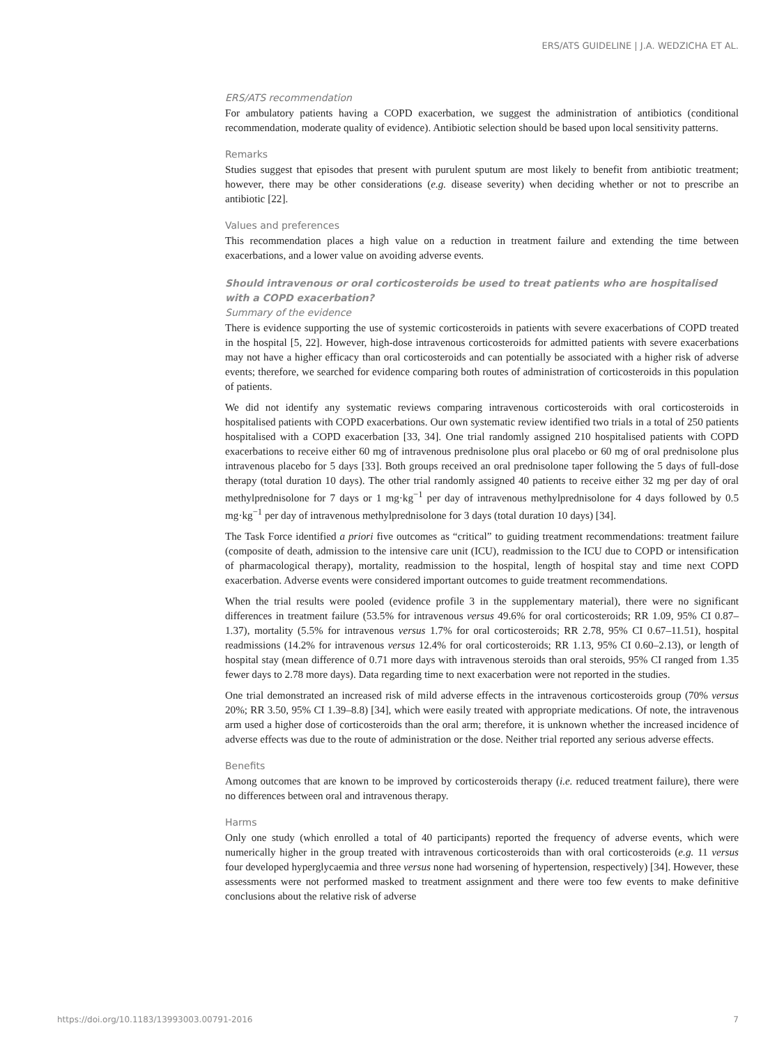ERS/ATS GUIDELINE | J.A. WEDZICHA ET AL.
ERS/ATS recommendation
For ambulatory patients having a COPD exacerbation, we suggest the administration of antibiotics (conditional recommendation, moderate quality of evidence). Antibiotic selection should be based upon local sensitivity patterns.
Remarks
Studies suggest that episodes that present with purulent sputum are most likely to benefit from antibiotic treatment; however, there may be other considerations (e.g. disease severity) when deciding whether or not to prescribe an antibiotic [22].
Values and preferences
This recommendation places a high value on a reduction in treatment failure and extending the time between exacerbations, and a lower value on avoiding adverse events.
Should intravenous or oral corticosteroids be used to treat patients who are hospitalised with a COPD exacerbation?
Summary of the evidence
There is evidence supporting the use of systemic corticosteroids in patients with severe exacerbations of COPD treated in the hospital [5, 22]. However, high-dose intravenous corticosteroids for admitted patients with severe exacerbations may not have a higher efficacy than oral corticosteroids and can potentially be associated with a higher risk of adverse events; therefore, we searched for evidence comparing both routes of administration of corticosteroids in this population of patients.
We did not identify any systematic reviews comparing intravenous corticosteroids with oral corticosteroids in hospitalised patients with COPD exacerbations. Our own systematic review identified two trials in a total of 250 patients hospitalised with a COPD exacerbation [33, 34]. One trial randomly assigned 210 hospitalised patients with COPD exacerbations to receive either 60 mg of intravenous prednisolone plus oral placebo or 60 mg of oral prednisolone plus intravenous placebo for 5 days [33]. Both groups received an oral prednisolone taper following the 5 days of full-dose therapy (total duration 10 days). The other trial randomly assigned 40 patients to receive either 32 mg per day of oral methylprednisolone for 7 days or 1 mg·kg<sup>−1</sup> per day of intravenous methylprednisolone for 4 days followed by 0.5 mg·kg<sup>−1</sup> per day of intravenous methylprednisolone for 3 days (total duration 10 days) [34].
The Task Force identified a priori five outcomes as “critical” to guiding treatment recommendations: treatment failure (composite of death, admission to the intensive care unit (ICU), readmission to the ICU due to COPD or intensification of pharmacological therapy), mortality, readmission to the hospital, length of hospital stay and time next COPD exacerbation. Adverse events were considered important outcomes to guide treatment recommendations.
When the trial results were pooled (evidence profile 3 in the supplementary material), there were no significant differences in treatment failure (53.5% for intravenous versus 49.6% for oral corticosteroids; RR 1.09, 95% CI 0.87–1.37), mortality (5.5% for intravenous versus 1.7% for oral corticosteroids; RR 2.78, 95% CI 0.67–11.51), hospital readmissions (14.2% for intravenous versus 12.4% for oral corticosteroids; RR 1.13, 95% CI 0.60–2.13), or length of hospital stay (mean difference of 0.71 more days with intravenous steroids than oral steroids, 95% CI ranged from 1.35 fewer days to 2.78 more days). Data regarding time to next exacerbation were not reported in the studies.
One trial demonstrated an increased risk of mild adverse effects in the intravenous corticosteroids group (70% versus 20%; RR 3.50, 95% CI 1.39–8.8) [34], which were easily treated with appropriate medications. Of note, the intravenous arm used a higher dose of corticosteroids than the oral arm; therefore, it is unknown whether the increased incidence of adverse effects was due to the route of administration or the dose. Neither trial reported any serious adverse effects.
Benefits
Among outcomes that are known to be improved by corticosteroids therapy (i.e. reduced treatment failure), there were no differences between oral and intravenous therapy.
Harms
Only one study (which enrolled a total of 40 participants) reported the frequency of adverse events, which were numerically higher in the group treated with intravenous corticosteroids than with oral corticosteroids (e.g. 11 versus four developed hyperglycaemia and three versus none had worsening of hypertension, respectively) [34]. However, these assessments were not performed masked to treatment assignment and there were too few events to make definitive conclusions about the relative risk of adverse
https://doi.org/10.1183/13993003.00791-2016 7